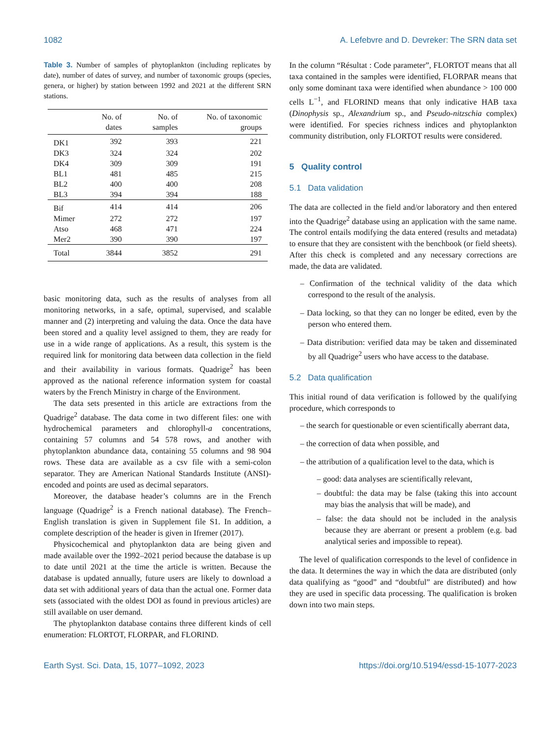1082 A. Lefebvre and D. Devreker: The SRN data set
Table 3. Number of samples of phytoplankton (including replicates by date), number of dates of survey, and number of taxonomic groups (species, genera, or higher) by station between 1992 and 2021 at the different SRN stations.
| | No. of dates | No. of samples | No. of taxonomic groups |
| --- | --- | --- | --- |
| DK1 | 392 | 393 | 221 |
| DK3 | 324 | 324 | 202 |
| DK4 | 309 | 309 | 191 |
| BL1 | 481 | 485 | 215 |
| BL2 | 400 | 400 | 208 |
| BL3 | 394 | 394 | 188 |
| Bif | 414 | 414 | 206 |
| Mimer | 272 | 272 | 197 |
| Atso | 468 | 471 | 224 |
| Mer2 | 390 | 390 | 197 |
| Total | 3844 | 3852 | 291 |
basic monitoring data, such as the results of analyses from all monitoring networks, in a safe, optimal, supervised, and scalable manner and (2) interpreting and valuing the data. Once the data have been stored and a quality level assigned to them, they are ready for use in a wide range of applications. As a result, this system is the required link for monitoring data between data collection in the field and their availability in various formats. Quadrige<sup>2</sup> has been approved as the national reference information system for coastal waters by the French Ministry in charge of the Environment.
The data sets presented in this article are extractions from the Quadrige<sup>2</sup> database. The data come in two different files: one with hydrochemical parameters and chlorophyll-a concentrations, containing 57 columns and 54 578 rows, and another with phytoplankton abundance data, containing 55 columns and 98 904 rows. These data are available as a csv file with a semi-colon separator. They are American National Standards Institute (ANSI)-encoded and points are used as decimal separators.
Moreover, the database header’s columns are in the French language (Quadrige<sup>2</sup> is a French national database). The French–English translation is given in Supplement file S1. In addition, a complete description of the header is given in Ifremer (2017).
Physicochemical and phytoplankton data are being given and made available over the 1992–2021 period because the database is up to date until 2021 at the time the article is written. Because the database is updated annually, future users are likely to download a data set with additional years of data than the actual one. Former data sets (associated with the oldest DOI as found in previous articles) are still available on user demand.
The phytoplankton database contains three different kinds of cell enumeration: FLORTOT, FLORPAR, and FLORIND.
In the column “Résultat : Code parameter”, FLORTOT means that all taxa contained in the samples were identified, FLORPAR means that only some dominant taxa were identified when abundance > 100 000 cells L<sup>−1</sup>, and FLORIND means that only indicative HAB taxa (Dinophysis sp., Alexandrium sp., and Pseudo-nitzschia complex) were identified. For species richness indices and phytoplankton community distribution, only FLORTOT results were considered.
5 Quality control
5.1 Data validation
The data are collected in the field and/or laboratory and then entered into the Quadrige<sup>2</sup> database using an application with the same name. The control entails modifying the data entered (results and metadata) to ensure that they are consistent with the benchbook (or field sheets). After this check is completed and any necessary corrections are made, the data are validated.
– Confirmation of the technical validity of the data which correspond to the result of the analysis.
– Data locking, so that they can no longer be edited, even by the person who entered them.
– Data distribution: verified data may be taken and disseminated by all Quadrige<sup>2</sup> users who have access to the database.
5.2 Data qualification
This initial round of data verification is followed by the qualifying procedure, which corresponds to
– the search for questionable or even scientifically aberrant data,
– the correction of data when possible, and
– the attribution of a qualification level to the data, which is
– good: data analyses are scientifically relevant,
– doubtful: the data may be false (taking this into account may bias the analysis that will be made), and
– false: the data should not be included in the analysis because they are aberrant or present a problem (e.g. bad analytical series and impossible to repeat).
The level of qualification corresponds to the level of confidence in the data. It determines the way in which the data are distributed (only data qualifying as “good” and “doubtful” are distributed) and how they are used in specific data processing. The qualification is broken down into two main steps.
Earth Syst. Sci. Data, 15, 1077–1092, 2023 https://doi.org/10.5194/essd-15-1077-2023